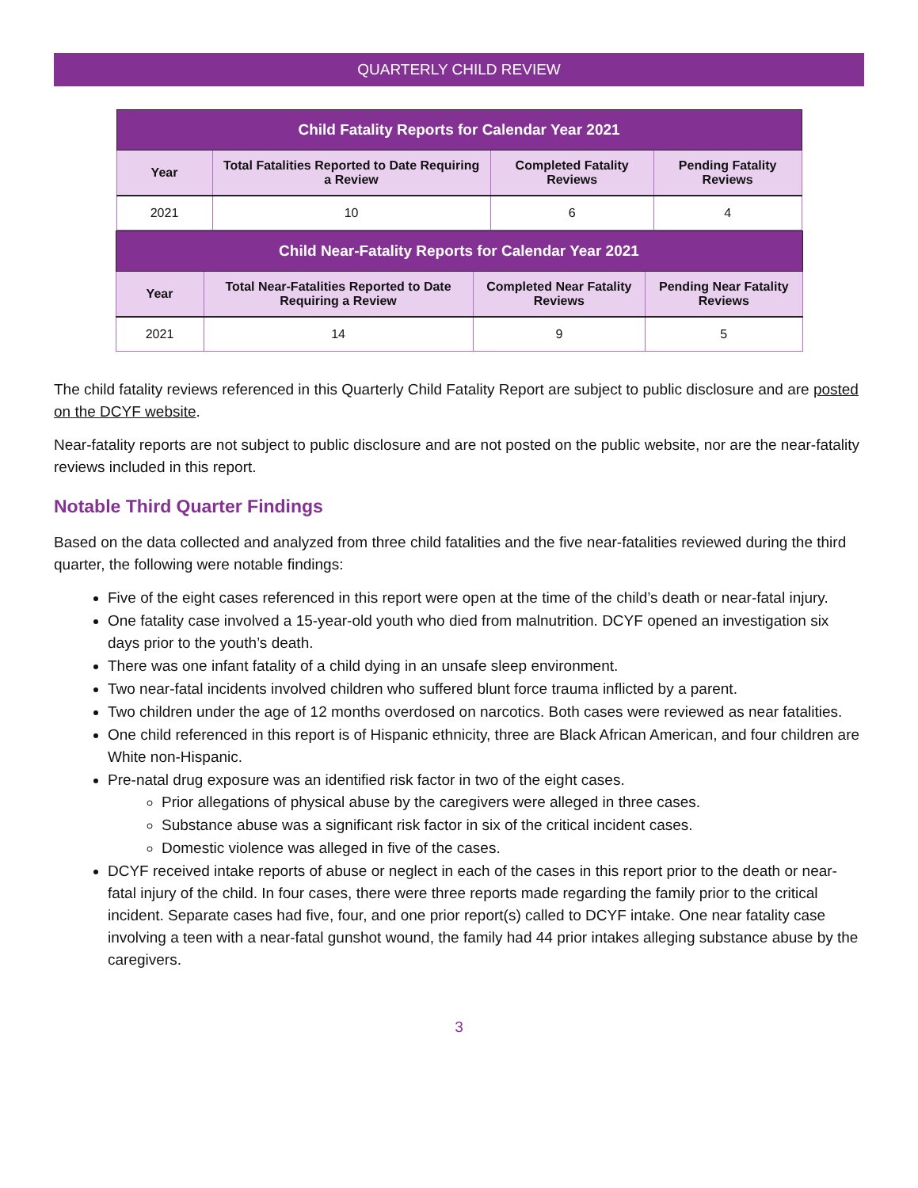QUARTERLY CHILD REVIEW
| Child Fatality Reports for Calendar Year 2021 | | | |
| --- | --- | --- | --- |
| Year | Total Fatalities Reported to Date Requiring a Review | Completed Fatality Reviews | Pending Fatality Reviews |
| 2021 | 10 | 6 | 4 |
| Child Near-Fatality Reports for Calendar Year 2021 | | | |
| --- | --- | --- | --- |
| Year | Total Near-Fatalities Reported to Date Requiring a Review | Completed Near Fatality Reviews | Pending Near Fatality Reviews |
| 2021 | 14 | 9 | 5 |
The child fatality reviews referenced in this Quarterly Child Fatality Report are subject to public disclosure and are posted on the DCYF website.
Near-fatality reports are not subject to public disclosure and are not posted on the public website, nor are the near-fatality reviews included in this report.
Notable Third Quarter Findings
Based on the data collected and analyzed from three child fatalities and the five near-fatalities reviewed during the third quarter, the following were notable findings:
Five of the eight cases referenced in this report were open at the time of the child’s death or near-fatal injury.
One fatality case involved a 15-year-old youth who died from malnutrition. DCYF opened an investigation six days prior to the youth’s death.
There was one infant fatality of a child dying in an unsafe sleep environment.
Two near-fatal incidents involved children who suffered blunt force trauma inflicted by a parent.
Two children under the age of 12 months overdosed on narcotics. Both cases were reviewed as near fatalities.
One child referenced in this report is of Hispanic ethnicity, three are Black African American, and four children are White non-Hispanic.
Pre-natal drug exposure was an identified risk factor in two of the eight cases.
Prior allegations of physical abuse by the caregivers were alleged in three cases.
Substance abuse was a significant risk factor in six of the critical incident cases.
Domestic violence was alleged in five of the cases.
DCYF received intake reports of abuse or neglect in each of the cases in this report prior to the death or near-fatal injury of the child. In four cases, there were three reports made regarding the family prior to the critical incident. Separate cases had five, four, and one prior report(s) called to DCYF intake. One near fatality case involving a teen with a near-fatal gunshot wound, the family had 44 prior intakes alleging substance abuse by the caregivers.
3